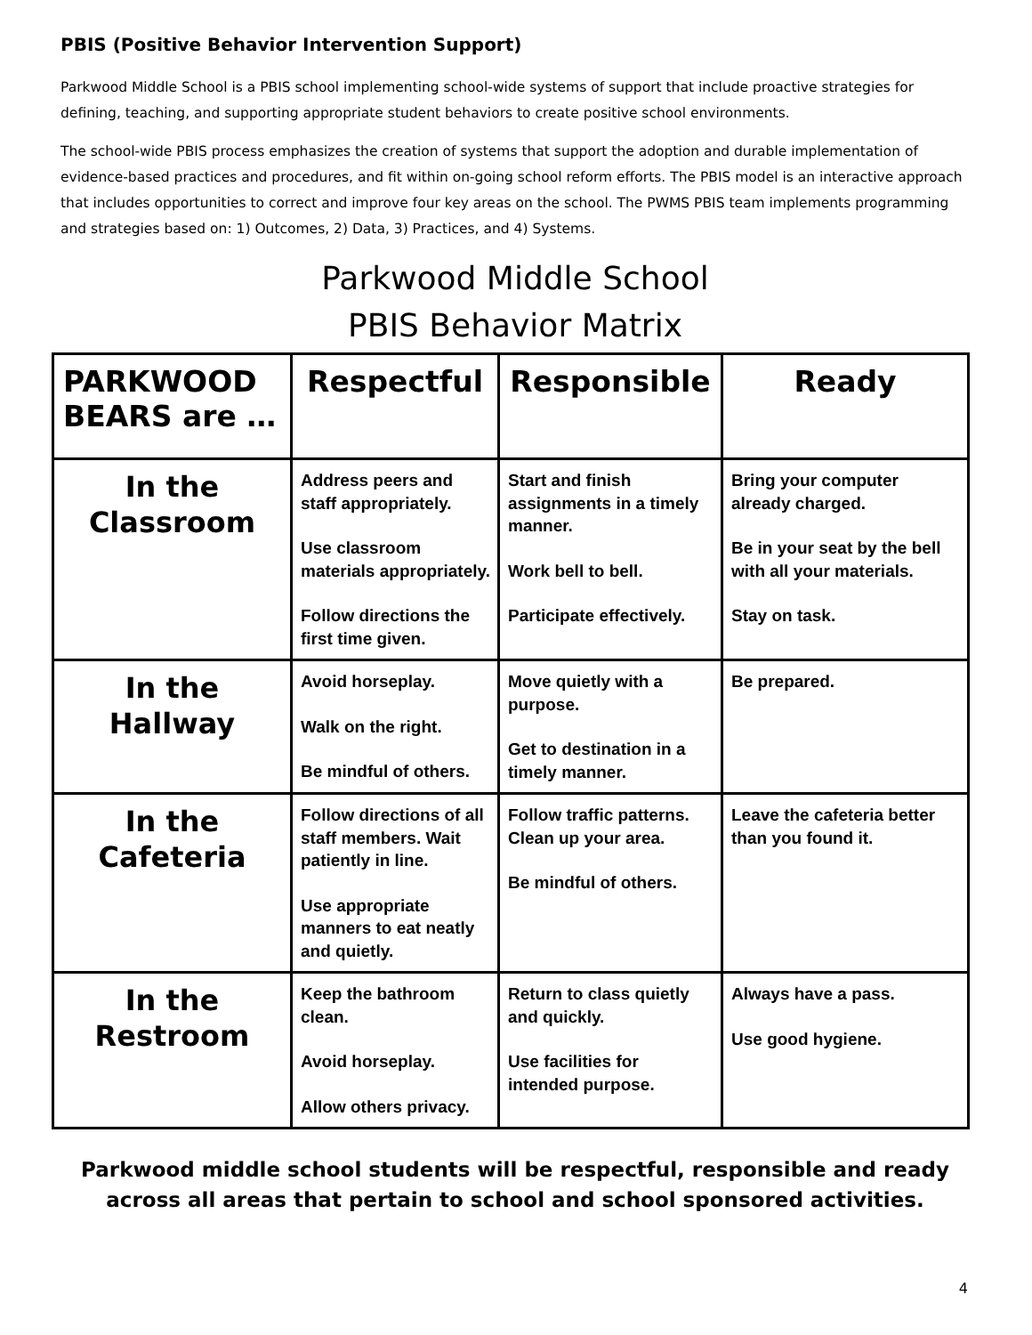PBIS (Positive Behavior Intervention Support)
Parkwood Middle School is a PBIS school implementing school-wide systems of support that include proactive strategies for defining, teaching, and supporting appropriate student behaviors to create positive school environments.
The school-wide PBIS process emphasizes the creation of systems that support the adoption and durable implementation of evidence-based practices and procedures, and fit within on-going school reform efforts. The PBIS model is an interactive approach that includes opportunities to correct and improve four key areas on the school. The PWMS PBIS team implements programming and strategies based on: 1) Outcomes, 2) Data, 3) Practices, and 4) Systems.
Parkwood Middle School
PBIS Behavior Matrix
| PARKWOOD BEARS are … | Respectful | Responsible | Ready |
| --- | --- | --- | --- |
| In the Classroom | Address peers and staff appropriately. Use classroom materials appropriately. Follow directions the first time given. | Start and finish assignments in a timely manner. Work bell to bell. Participate effectively. | Bring your computer already charged. Be in your seat by the bell with all your materials. Stay on task. |
| In the Hallway | Avoid horseplay. Walk on the right. Be mindful of others. | Move quietly with a purpose. Get to destination in a timely manner. | Be prepared. |
| In the Cafeteria | Follow directions of all staff members. Wait patiently in line. Use appropriate manners to eat neatly and quietly. | Follow traffic patterns. Clean up your area. Be mindful of others. | Leave the cafeteria better than you found it. |
| In the Restroom | Keep the bathroom clean. Avoid horseplay. Allow others privacy. | Return to class quietly and quickly. Use facilities for intended purpose. | Always have a pass. Use good hygiene. |
Parkwood middle school students will be respectful, responsible and ready across all areas that pertain to school and school sponsored activities.
4